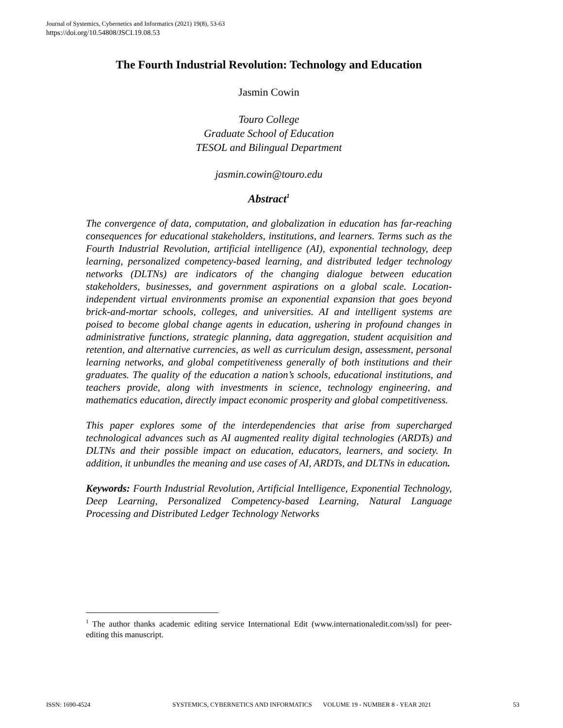Journal of Systemics, Cybernetics and Informatics (2021) 19(8), 53-63
https://doi.org/10.54808/JSCI.19.08.53
The Fourth Industrial Revolution: Technology and Education
Jasmin Cowin
Touro College
Graduate School of Education
TESOL and Bilingual Department
jasmin.cowin@touro.edu
Abstract<sup>1</sup>
The convergence of data, computation, and globalization in education has far-reaching consequences for educational stakeholders, institutions, and learners. Terms such as the Fourth Industrial Revolution, artificial intelligence (AI), exponential technology, deep learning, personalized competency-based learning, and distributed ledger technology networks (DLTNs) are indicators of the changing dialogue between education stakeholders, businesses, and government aspirations on a global scale. Location-independent virtual environments promise an exponential expansion that goes beyond brick-and-mortar schools, colleges, and universities. AI and intelligent systems are poised to become global change agents in education, ushering in profound changes in administrative functions, strategic planning, data aggregation, student acquisition and retention, and alternative currencies, as well as curriculum design, assessment, personal learning networks, and global competitiveness generally of both institutions and their graduates. The quality of the education a nation’s schools, educational institutions, and teachers provide, along with investments in science, technology engineering, and mathematics education, directly impact economic prosperity and global competitiveness.
This paper explores some of the interdependencies that arise from supercharged technological advances such as AI augmented reality digital technologies (ARDTs) and DLTNs and their possible impact on education, educators, learners, and society. In addition, it unbundles the meaning and use cases of AI, ARDTs, and DLTNs in education.
Keywords: Fourth Industrial Revolution, Artificial Intelligence, Exponential Technology, Deep Learning, Personalized Competency-based Learning, Natural Language Processing and Distributed Ledger Technology Networks
<sup>1</sup> The author thanks academic editing service International Edit (www.internationaledit.com/ssl) for peer-editing this manuscript.
ISSN: 1690-4524 SYSTEMICS, CYBERNETICS AND INFORMATICS VOLUME 19 - NUMBER 8 - YEAR 2021 53